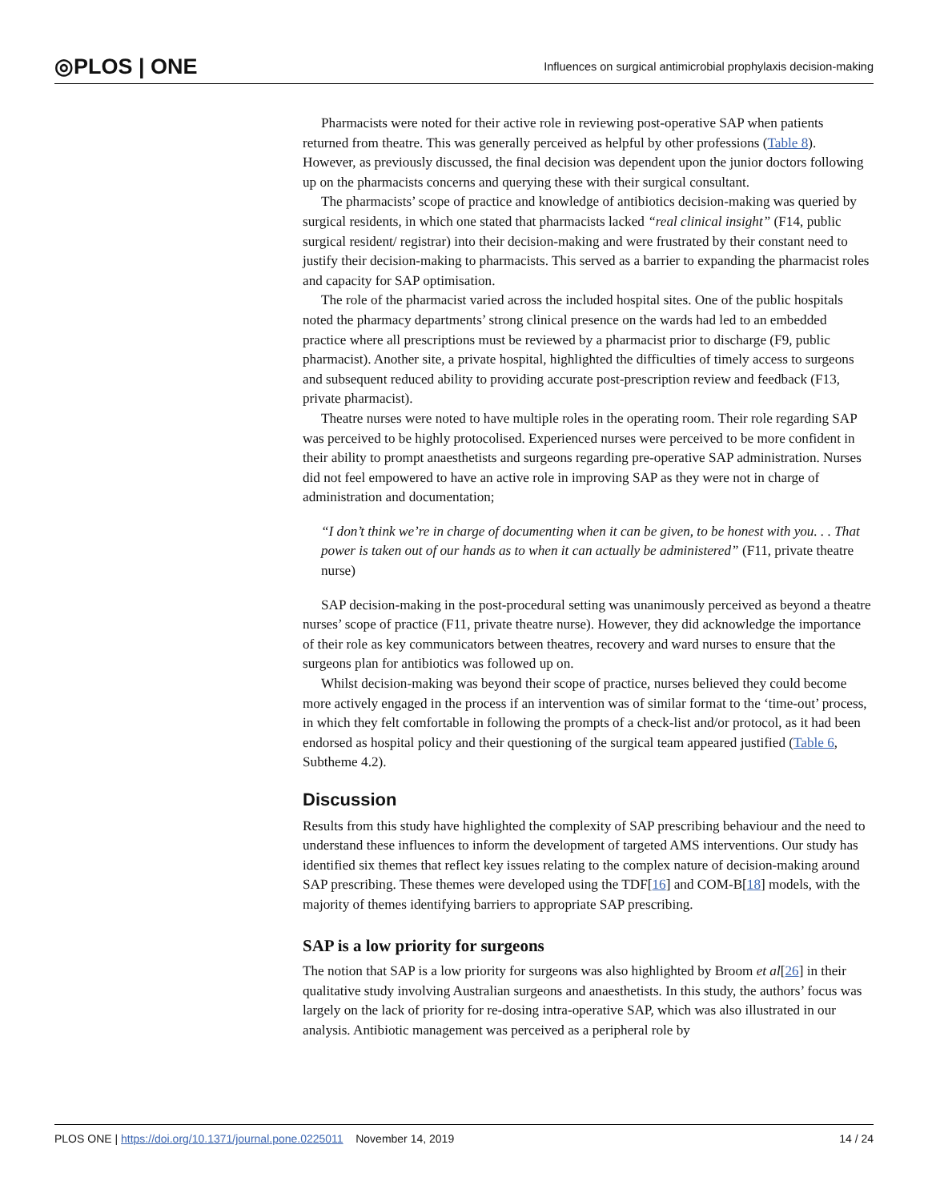◎PLOS | ONE Influences on surgical antimicrobial prophylaxis decision-making
Pharmacists were noted for their active role in reviewing post-operative SAP when patients returned from theatre. This was generally perceived as helpful by other professions (Table 8). However, as previously discussed, the final decision was dependent upon the junior doctors following up on the pharmacists concerns and querying these with their surgical consultant.
The pharmacists’ scope of practice and knowledge of antibiotics decision-making was queried by surgical residents, in which one stated that pharmacists lacked “real clinical insight” (F14, public surgical resident/ registrar) into their decision-making and were frustrated by their constant need to justify their decision-making to pharmacists. This served as a barrier to expanding the pharmacist roles and capacity for SAP optimisation.
The role of the pharmacist varied across the included hospital sites. One of the public hospitals noted the pharmacy departments’ strong clinical presence on the wards had led to an embedded practice where all prescriptions must be reviewed by a pharmacist prior to discharge (F9, public pharmacist). Another site, a private hospital, highlighted the difficulties of timely access to surgeons and subsequent reduced ability to providing accurate post-prescription review and feedback (F13, private pharmacist).
Theatre nurses were noted to have multiple roles in the operating room. Their role regarding SAP was perceived to be highly protocolised. Experienced nurses were perceived to be more confident in their ability to prompt anaesthetists and surgeons regarding pre-operative SAP administration. Nurses did not feel empowered to have an active role in improving SAP as they were not in charge of administration and documentation;
“I don’t think we’re in charge of documenting when it can be given, to be honest with you. . . That power is taken out of our hands as to when it can actually be administered” (F11, private theatre nurse)
SAP decision-making in the post-procedural setting was unanimously perceived as beyond a theatre nurses’ scope of practice (F11, private theatre nurse). However, they did acknowledge the importance of their role as key communicators between theatres, recovery and ward nurses to ensure that the surgeons plan for antibiotics was followed up on.
Whilst decision-making was beyond their scope of practice, nurses believed they could become more actively engaged in the process if an intervention was of similar format to the ‘time-out’ process, in which they felt comfortable in following the prompts of a check-list and/or protocol, as it had been endorsed as hospital policy and their questioning of the surgical team appeared justified (Table 6, Subtheme 4.2).
Discussion
Results from this study have highlighted the complexity of SAP prescribing behaviour and the need to understand these influences to inform the development of targeted AMS interventions. Our study has identified six themes that reflect key issues relating to the complex nature of decision-making around SAP prescribing. These themes were developed using the TDF[16] and COM-B[18] models, with the majority of themes identifying barriers to appropriate SAP prescribing.
SAP is a low priority for surgeons
The notion that SAP is a low priority for surgeons was also highlighted by Broom et al[26] in their qualitative study involving Australian surgeons and anaesthetists. In this study, the authors’ focus was largely on the lack of priority for re-dosing intra-operative SAP, which was also illustrated in our analysis. Antibiotic management was perceived as a peripheral role by
PLOS ONE | https://doi.org/10.1371/journal.pone.0225011 November 14, 2019 14 / 24